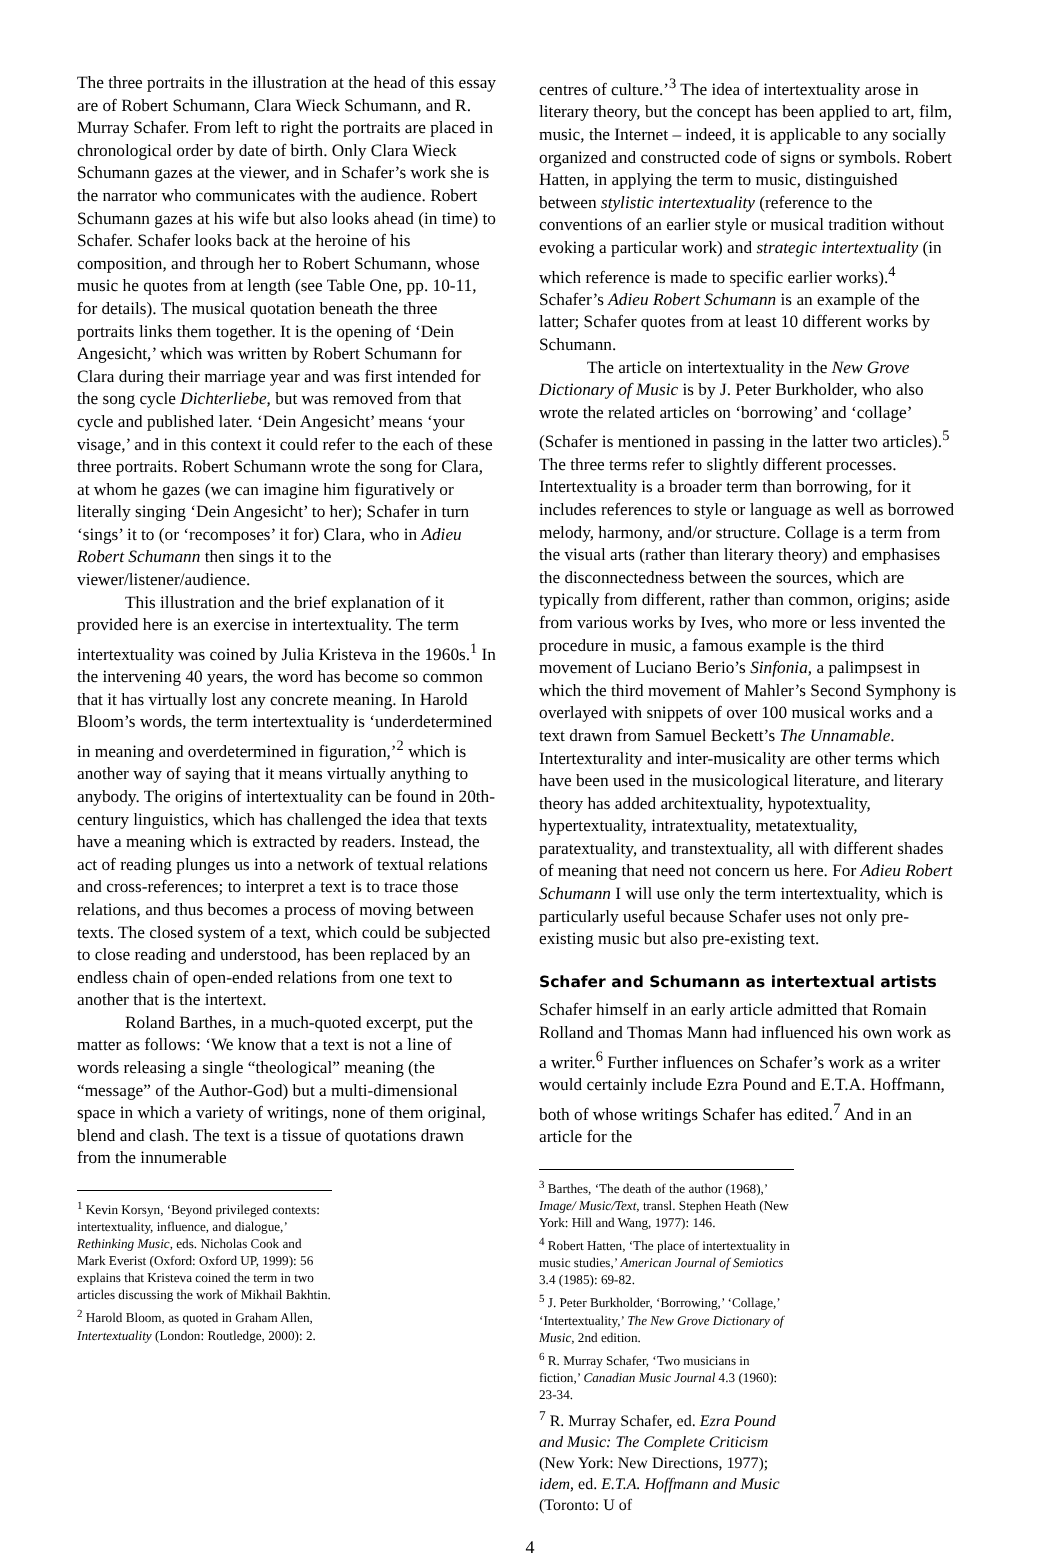The three portraits in the illustration at the head of this essay are of Robert Schumann, Clara Wieck Schumann, and R. Murray Schafer. From left to right the portraits are placed in chronological order by date of birth. Only Clara Wieck Schumann gazes at the viewer, and in Schafer’s work she is the narrator who communicates with the audience. Robert Schumann gazes at his wife but also looks ahead (in time) to Schafer. Schafer looks back at the heroine of his composition, and through her to Robert Schumann, whose music he quotes from at length (see Table One, pp. 10-11, for details). The musical quotation beneath the three portraits links them together. It is the opening of ‘Dein Angesicht,’ which was written by Robert Schumann for Clara during their marriage year and was first intended for the song cycle Dichterliebe, but was removed from that cycle and published later. ‘Dein Angesicht’ means ‘your visage,’ and in this context it could refer to the each of these three portraits. Robert Schumann wrote the song for Clara, at whom he gazes (we can imagine him figuratively or literally singing ‘Dein Angesicht’ to her); Schafer in turn ‘sings’ it to (or ‘recomposes’ it for) Clara, who in Adieu Robert Schumann then sings it to the viewer/listener/audience.
This illustration and the brief explanation of it provided here is an exercise in intertextuality. The term intertextuality was coined by Julia Kristeva in the 1960s.<sup>1</sup> In the intervening 40 years, the word has become so common that it has virtually lost any concrete meaning. In Harold Bloom’s words, the term intertextuality is ‘underdetermined in meaning and overdetermined in figuration,’<sup>2</sup> which is another way of saying that it means virtually anything to anybody. The origins of intertextuality can be found in 20th-century linguistics, which has challenged the idea that texts have a meaning which is extracted by readers. Instead, the act of reading plunges us into a network of textual relations and cross-references; to interpret a text is to trace those relations, and thus becomes a process of moving between texts. The closed system of a text, which could be subjected to close reading and understood, has been replaced by an endless chain of open-ended relations from one text to another that is the intertext.
Roland Barthes, in a much-quoted excerpt, put the matter as follows: ‘We know that a text is not a line of words releasing a single “theological” meaning (the “message” of the Author-God) but a multi-dimensional space in which a variety of writings, none of them original, blend and clash. The text is a tissue of quotations drawn from the innumerable
<sup>1</sup> Kevin Korsyn, ‘Beyond privileged contexts: intertextuality, influence, and dialogue,’ Rethinking Music, eds. Nicholas Cook and Mark Everist (Oxford: Oxford UP, 1999): 56 explains that Kristeva coined the term in two articles discussing the work of Mikhail Bakhtin.
<sup>2</sup> Harold Bloom, as quoted in Graham Allen, Intertextuality (London: Routledge, 2000): 2.
centres of culture.’<sup>3</sup> The idea of intertextuality arose in literary theory, but the concept has been applied to art, film, music, the Internet – indeed, it is applicable to any socially organized and constructed code of signs or symbols. Robert Hatten, in applying the term to music, distinguished between stylistic intertextuality (reference to the conventions of an earlier style or musical tradition without evoking a particular work) and strategic intertextuality (in which reference is made to specific earlier works).<sup>4</sup> Schafer’s Adieu Robert Schumann is an example of the latter; Schafer quotes from at least 10 different works by Schumann.
The article on intertextuality in the New Grove Dictionary of Music is by J. Peter Burkholder, who also wrote the related articles on ‘borrowing’ and ‘collage’ (Schafer is mentioned in passing in the latter two articles).<sup>5</sup> The three terms refer to slightly different processes. Intertextuality is a broader term than borrowing, for it includes references to style or language as well as borrowed melody, harmony, and/or structure. Collage is a term from the visual arts (rather than literary theory) and emphasises the disconnectedness between the sources, which are typically from different, rather than common, origins; aside from various works by Ives, who more or less invented the procedure in music, a famous example is the third movement of Luciano Berio’s Sinfonia, a palimpsest in which the third movement of Mahler’s Second Symphony is overlayed with snippets of over 100 musical works and a text drawn from Samuel Beckett’s The Unnamable. Intertexturality and inter-musicality are other terms which have been used in the musicological literature, and literary theory has added architextuality, hypotextuality, hypertextuality, intratextuality, metatextuality, paratextuality, and transtextuality, all with different shades of meaning that need not concern us here. For Adieu Robert Schumann I will use only the term intertextuality, which is particularly useful because Schafer uses not only pre-existing music but also pre-existing text.
Schafer and Schumann as intertextual artists
Schafer himself in an early article admitted that Romain Rolland and Thomas Mann had influenced his own work as a writer.<sup>6</sup> Further influences on Schafer’s work as a writer would certainly include Ezra Pound and E.T.A. Hoffmann, both of whose writings Schafer has edited.<sup>7</sup> And in an article for the
<sup>3</sup> Barthes, ‘The death of the author (1968),’ Image/ Music/Text, transl. Stephen Heath (New York: Hill and Wang, 1977): 146.
<sup>4</sup> Robert Hatten, ‘The place of intertextuality in music studies,’ American Journal of Semiotics 3.4 (1985): 69-82.
<sup>5</sup> J. Peter Burkholder, ‘Borrowing,’ ‘Collage,’ ‘Intertextuality,’ The New Grove Dictionary of Music, 2nd edition.
<sup>6</sup> R. Murray Schafer, ‘Two musicians in fiction,’ Canadian Music Journal 4.3 (1960): 23-34.
<sup>7</sup> R. Murray Schafer, ed. Ezra Pound and Music: The Complete Criticism (New York: New Directions, 1977); idem, ed. E.T.A. Hoffmann and Music (Toronto: U of
4